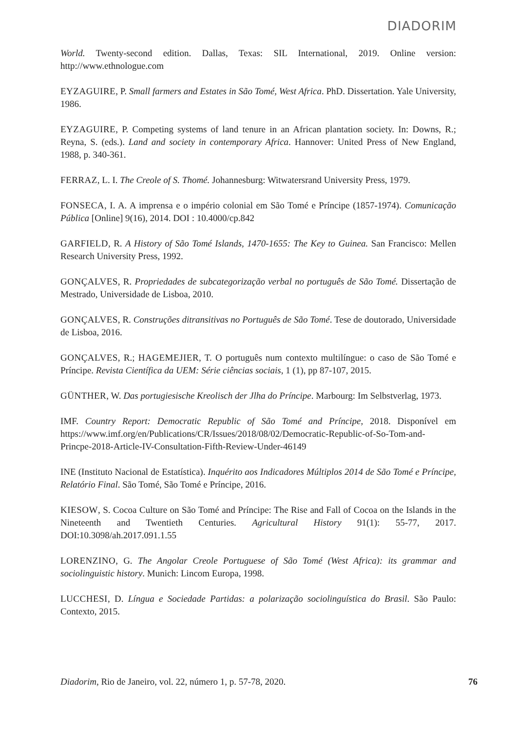DIADORIM
World. Twenty-second edition. Dallas, Texas: SIL International, 2019. Online version: http://www.ethnologue.com
EYZAGUIRE, P. Small farmers and Estates in São Tomé, West Africa. PhD. Dissertation. Yale University, 1986.
EYZAGUIRE, P. Competing systems of land tenure in an African plantation society. In: Downs, R.; Reyna, S. (eds.). Land and society in contemporary Africa. Hannover: United Press of New England, 1988, p. 340-361.
FERRAZ, L. I. The Creole of S. Thomé. Johannesburg: Witwatersrand University Press, 1979.
FONSECA, I. A. A imprensa e o império colonial em São Tomé e Príncipe (1857-1974). Comunicação Pública [Online] 9(16), 2014. DOI : 10.4000/cp.842
GARFIELD, R. A History of São Tomé Islands, 1470-1655: The Key to Guinea. San Francisco: Mellen Research University Press, 1992.
GONÇALVES, R. Propriedades de subcategorização verbal no português de São Tomé. Dissertação de Mestrado, Universidade de Lisboa, 2010.
GONÇALVES, R. Construções ditransitivas no Português de São Tomé. Tese de doutorado, Universidade de Lisboa, 2016.
GONÇALVES, R.; HAGEMEJIER, T. O português num contexto multilíngue: o caso de São Tomé e Príncipe. Revista Científica da UEM: Série ciências sociais, 1 (1), pp 87-107, 2015.
GÜNTHER, W. Das portugiesische Kreolisch der Jlha do Príncipe. Marbourg: Im Selbstverlag, 1973.
IMF. Country Report: Democratic Republic of São Tomé and Príncipe, 2018. Disponível em https://www.imf.org/en/Publications/CR/Issues/2018/08/02/Democratic-Republic-of-So-Tom-and-Princpe-2018-Article-IV-Consultation-Fifth-Review-Under-46149
INE (Instituto Nacional de Estatística). Inquérito aos Indicadores Múltiplos 2014 de São Tomé e Príncipe, Relatório Final. São Tomé, São Tomé e Príncipe, 2016.
KIESOW, S. Cocoa Culture on São Tomé and Príncipe: The Rise and Fall of Cocoa on the Islands in the Nineteenth and Twentieth Centuries. Agricultural History 91(1): 55-77, 2017. DOI:10.3098/ah.2017.091.1.55
LORENZINO, G. The Angolar Creole Portuguese of São Tomé (West Africa): its grammar and sociolinguistic history. Munich: Lincom Europa, 1998.
LUCCHESI, D. Língua e Sociedade Partidas: a polarização sociolinguística do Brasil. São Paulo: Contexto, 2015.
Diadorim, Rio de Janeiro, vol. 22, número 1, p. 57-78, 2020. 76